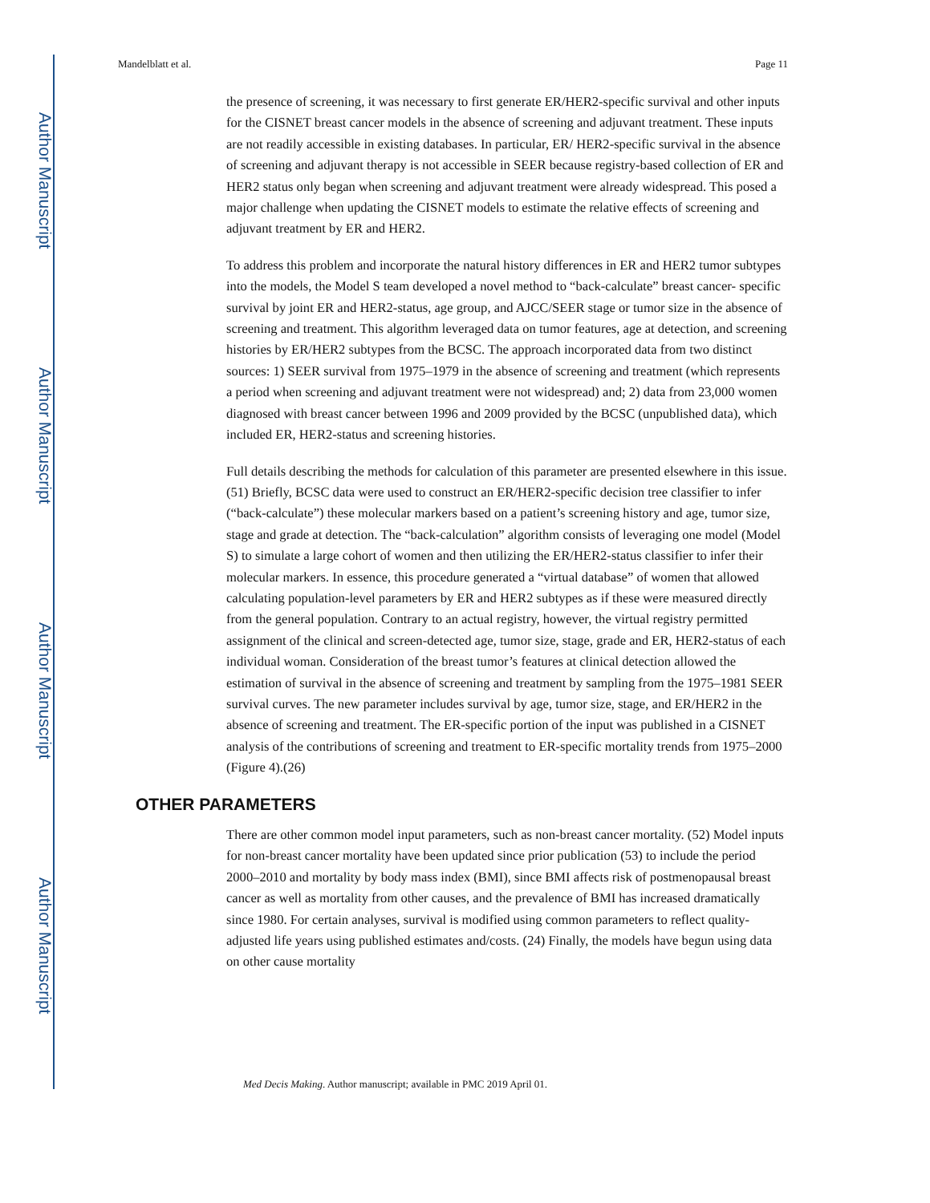Author Manuscript
Author Manuscript
Author Manuscript
Author Manuscript
Mandelblatt et al. Page 11
the presence of screening, it was necessary to first generate ER/HER2-specific survival and other inputs for the CISNET breast cancer models in the absence of screening and adjuvant treatment. These inputs are not readily accessible in existing databases. In particular, ER/ HER2-specific survival in the absence of screening and adjuvant therapy is not accessible in SEER because registry-based collection of ER and HER2 status only began when screening and adjuvant treatment were already widespread. This posed a major challenge when updating the CISNET models to estimate the relative effects of screening and adjuvant treatment by ER and HER2.
To address this problem and incorporate the natural history differences in ER and HER2 tumor subtypes into the models, the Model S team developed a novel method to “back-calculate” breast cancer- specific survival by joint ER and HER2-status, age group, and AJCC/SEER stage or tumor size in the absence of screening and treatment. This algorithm leveraged data on tumor features, age at detection, and screening histories by ER/HER2 subtypes from the BCSC. The approach incorporated data from two distinct sources: 1) SEER survival from 1975–1979 in the absence of screening and treatment (which represents a period when screening and adjuvant treatment were not widespread) and; 2) data from 23,000 women diagnosed with breast cancer between 1996 and 2009 provided by the BCSC (unpublished data), which included ER, HER2-status and screening histories.
Full details describing the methods for calculation of this parameter are presented elsewhere in this issue. (51) Briefly, BCSC data were used to construct an ER/HER2-specific decision tree classifier to infer (“back-calculate”) these molecular markers based on a patient’s screening history and age, tumor size, stage and grade at detection. The “back-calculation” algorithm consists of leveraging one model (Model S) to simulate a large cohort of women and then utilizing the ER/HER2-status classifier to infer their molecular markers. In essence, this procedure generated a “virtual database” of women that allowed calculating population-level parameters by ER and HER2 subtypes as if these were measured directly from the general population. Contrary to an actual registry, however, the virtual registry permitted assignment of the clinical and screen-detected age, tumor size, stage, grade and ER, HER2-status of each individual woman. Consideration of the breast tumor’s features at clinical detection allowed the estimation of survival in the absence of screening and treatment by sampling from the 1975–1981 SEER survival curves. The new parameter includes survival by age, tumor size, stage, and ER/HER2 in the absence of screening and treatment. The ER-specific portion of the input was published in a CISNET analysis of the contributions of screening and treatment to ER-specific mortality trends from 1975–2000 (Figure 4).(26)
OTHER PARAMETERS
There are other common model input parameters, such as non-breast cancer mortality. (52) Model inputs for non-breast cancer mortality have been updated since prior publication (53) to include the period 2000–2010 and mortality by body mass index (BMI), since BMI affects risk of postmenopausal breast cancer as well as mortality from other causes, and the prevalence of BMI has increased dramatically since 1980. For certain analyses, survival is modified using common parameters to reflect quality-adjusted life years using published estimates and/costs. (24) Finally, the models have begun using data on other cause mortality
Med Decis Making. Author manuscript; available in PMC 2019 April 01.